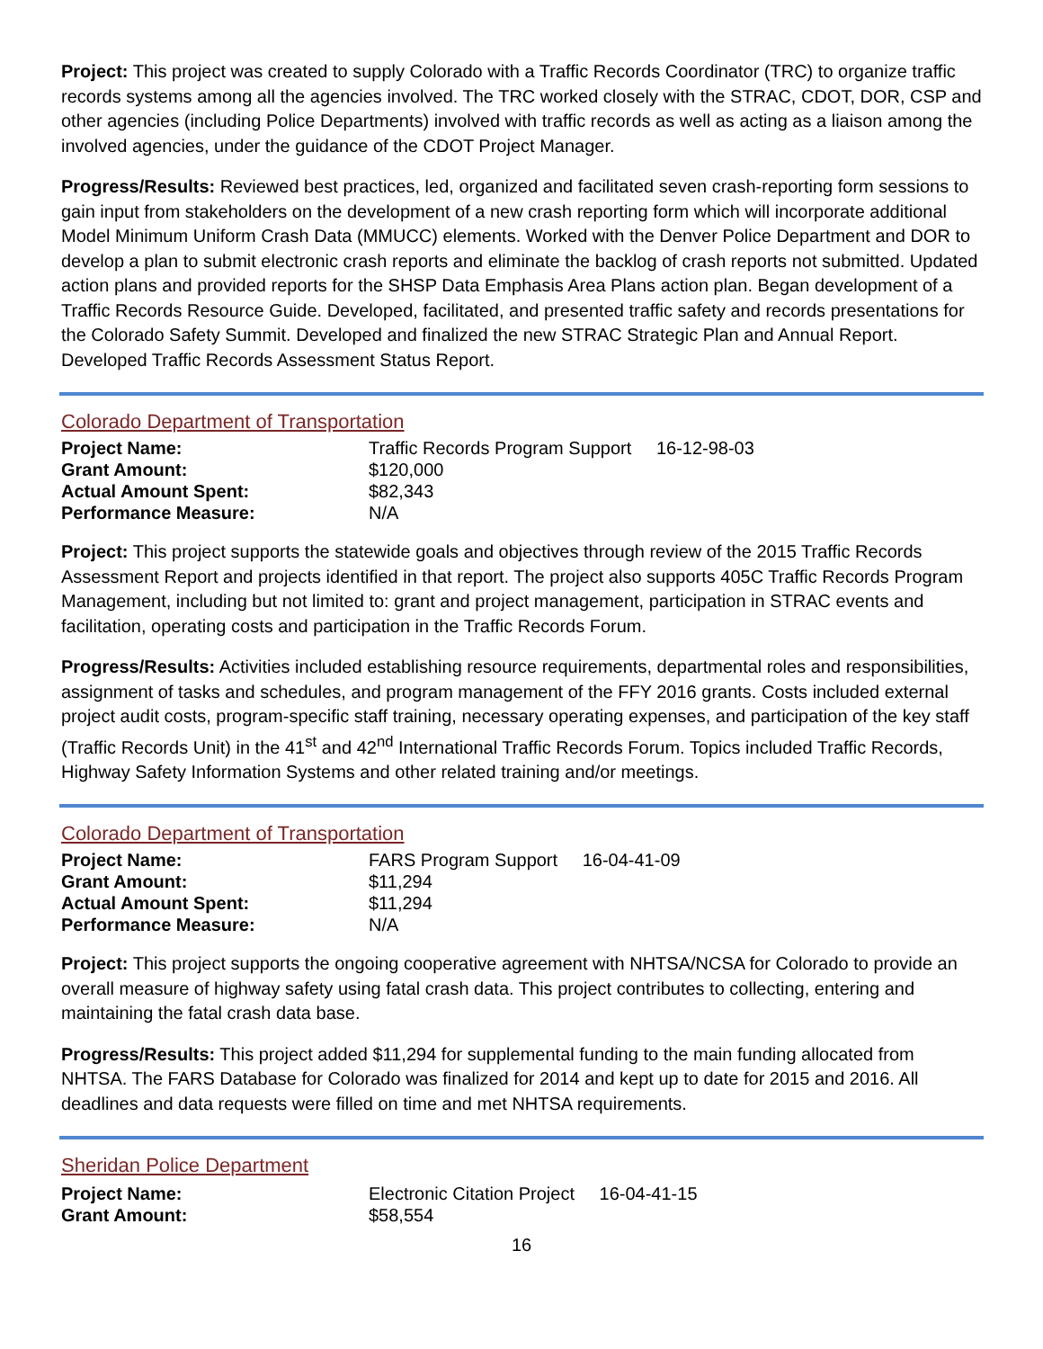Project: This project was created to supply Colorado with a Traffic Records Coordinator (TRC) to organize traffic records systems among all the agencies involved. The TRC worked closely with the STRAC, CDOT, DOR, CSP and other agencies (including Police Departments) involved with traffic records as well as acting as a liaison among the involved agencies, under the guidance of the CDOT Project Manager.
Progress/Results: Reviewed best practices, led, organized and facilitated seven crash-reporting form sessions to gain input from stakeholders on the development of a new crash reporting form which will incorporate additional Model Minimum Uniform Crash Data (MMUCC) elements. Worked with the Denver Police Department and DOR to develop a plan to submit electronic crash reports and eliminate the backlog of crash reports not submitted. Updated action plans and provided reports for the SHSP Data Emphasis Area Plans action plan. Began development of a Traffic Records Resource Guide. Developed, facilitated, and presented traffic safety and records presentations for the Colorado Safety Summit. Developed and finalized the new STRAC Strategic Plan and Annual Report. Developed Traffic Records Assessment Status Report.
Colorado Department of Transportation
| Project Name: | Traffic Records Program Support 16-12-98-03 |
| Grant Amount: | $120,000 |
| Actual Amount Spent: | $82,343 |
| Performance Measure: | N/A |
Project: This project supports the statewide goals and objectives through review of the 2015 Traffic Records Assessment Report and projects identified in that report. The project also supports 405C Traffic Records Program Management, including but not limited to: grant and project management, participation in STRAC events and facilitation, operating costs and participation in the Traffic Records Forum.
Progress/Results: Activities included establishing resource requirements, departmental roles and responsibilities, assignment of tasks and schedules, and program management of the FFY 2016 grants. Costs included external project audit costs, program-specific staff training, necessary operating expenses, and participation of the key staff (Traffic Records Unit) in the 41<sup>st</sup> and 42<sup>nd</sup> International Traffic Records Forum. Topics included Traffic Records, Highway Safety Information Systems and other related training and/or meetings.
Colorado Department of Transportation
| Project Name: | FARS Program Support 16-04-41-09 |
| Grant Amount: | $11,294 |
| Actual Amount Spent: | $11,294 |
| Performance Measure: | N/A |
Project: This project supports the ongoing cooperative agreement with NHTSA/NCSA for Colorado to provide an overall measure of highway safety using fatal crash data. This project contributes to collecting, entering and maintaining the fatal crash data base.
Progress/Results: This project added $11,294 for supplemental funding to the main funding allocated from NHTSA. The FARS Database for Colorado was finalized for 2014 and kept up to date for 2015 and 2016. All deadlines and data requests were filled on time and met NHTSA requirements.
Sheridan Police Department
| Project Name: | Electronic Citation Project 16-04-41-15 |
| Grant Amount: | $58,554 |
16